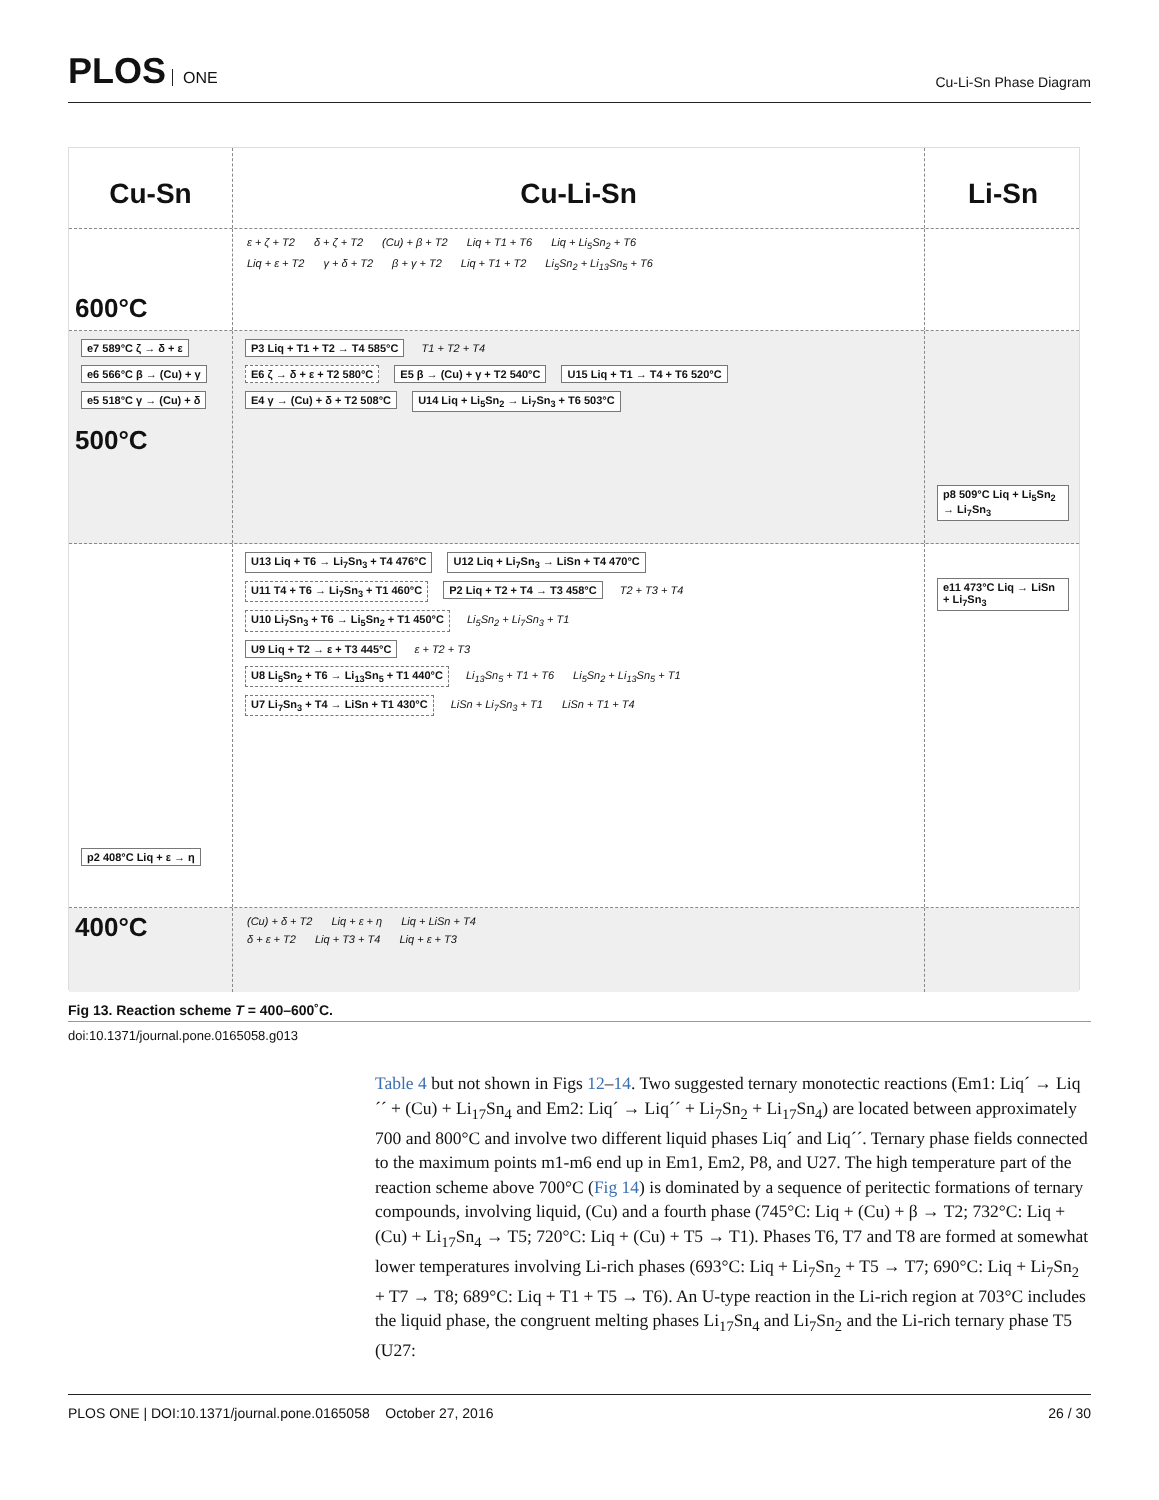PLOS ONE
Cu-Li-Sn Phase Diagram
Cu-Sn
Cu-Li-Sn
Li-Sn
600°C
ε + ζ + T2 δ + ζ + T2 (Cu) + β + T2 Liq + T1 + T6 Liq + Li<sub>5</sub>Sn<sub>2</sub> + T6
Liq + ε + T2 γ + δ + T2 β + γ + T2 Liq + T1 + T2 Li<sub>5</sub>Sn<sub>2</sub> + Li<sub>13</sub>Sn<sub>5</sub> + T6
e7 589°C ζ → δ + ε e6 566°C β → (Cu) + γ e5 518°C γ → (Cu) + δ
500°C
P3 Liq + T1 + T2 → T4 585°C T1 + T2 + T4
E6 ζ → δ + ε + T2 580°C E5 β → (Cu) + γ + T2 540°C U15 Liq + T1 → T4 + T6 520°C
E4 γ → (Cu) + δ + T2 508°C U14 Liq + Li<sub>5</sub>Sn<sub>2</sub> → Li<sub>7</sub>Sn<sub>3</sub> + T6 503°C
p8 509°C Liq + Li<sub>5</sub>Sn<sub>2</sub> → Li<sub>7</sub>Sn<sub>3</sub>
p2 408°C Liq + ε → η
U13 Liq + T6 → Li<sub>7</sub>Sn<sub>3</sub> + T4 476°C U12 Liq + Li<sub>7</sub>Sn<sub>3</sub> → LiSn + T4 470°C
U11 T4 + T6 → Li<sub>7</sub>Sn<sub>3</sub> + T1 460°C P2 Liq + T2 + T4 → T3 458°C T2 + T3 + T4
U10 Li<sub>7</sub>Sn<sub>3</sub> + T6 → Li<sub>5</sub>Sn<sub>2</sub> + T1 450°C Li<sub>5</sub>Sn<sub>2</sub> + Li<sub>7</sub>Sn<sub>3</sub> + T1
U9 Liq + T2 → ε + T3 445°C ε + T2 + T3
U8 Li<sub>5</sub>Sn<sub>2</sub> + T6 → Li<sub>13</sub>Sn<sub>5</sub> + T1 440°C Li<sub>13</sub>Sn<sub>5</sub> + T1 + T6 Li<sub>5</sub>Sn<sub>2</sub> + Li<sub>13</sub>Sn<sub>5</sub> + T1
U7 Li<sub>7</sub>Sn<sub>3</sub> + T4 → LiSn + T1 430°C LiSn + Li<sub>7</sub>Sn<sub>3</sub> + T1 LiSn + T1 + T4
e11 473°C Liq → LiSn + Li<sub>7</sub>Sn<sub>3</sub>
400°C
(Cu) + δ + T2 Liq + ε + η Liq + LiSn + T4
δ + ε + T2 Liq + T3 + T4 Liq + ε + T3
Fig 13. Reaction scheme T = 400–600˚C.
doi:10.1371/journal.pone.0165058.g013
Table 4 but not shown in Figs 12–14. Two suggested ternary monotectic reactions (Em1: Liq´ → Liq´´ + (Cu) + Li<sub>17</sub>Sn<sub>4</sub> and Em2: Liq´ → Liq´´ + Li<sub>7</sub>Sn<sub>2</sub> + Li<sub>17</sub>Sn<sub>4</sub>) are located between approximately 700 and 800°C and involve two different liquid phases Liq´ and Liq´´. Ternary phase fields connected to the maximum points m1-m6 end up in Em1, Em2, P8, and U27. The high temperature part of the reaction scheme above 700°C (Fig 14) is dominated by a sequence of peritectic formations of ternary compounds, involving liquid, (Cu) and a fourth phase (745°C: Liq + (Cu) + β → T2; 732°C: Liq + (Cu) + Li<sub>17</sub>Sn<sub>4</sub> → T5; 720°C: Liq + (Cu) + T5 → T1). Phases T6, T7 and T8 are formed at somewhat lower temperatures involving Li-rich phases (693°C: Liq + Li<sub>7</sub>Sn<sub>2</sub> + T5 → T7; 690°C: Liq + Li<sub>7</sub>Sn<sub>2</sub> + T7 → T8; 689°C: Liq + T1 + T5 → T6). An U-type reaction in the Li-rich region at 703°C includes the liquid phase, the congruent melting phases Li<sub>17</sub>Sn<sub>4</sub> and Li<sub>7</sub>Sn<sub>2</sub> and the Li-rich ternary phase T5 (U27:
PLOS ONE | DOI:10.1371/journal.pone.0165058 October 27, 2016 26 / 30